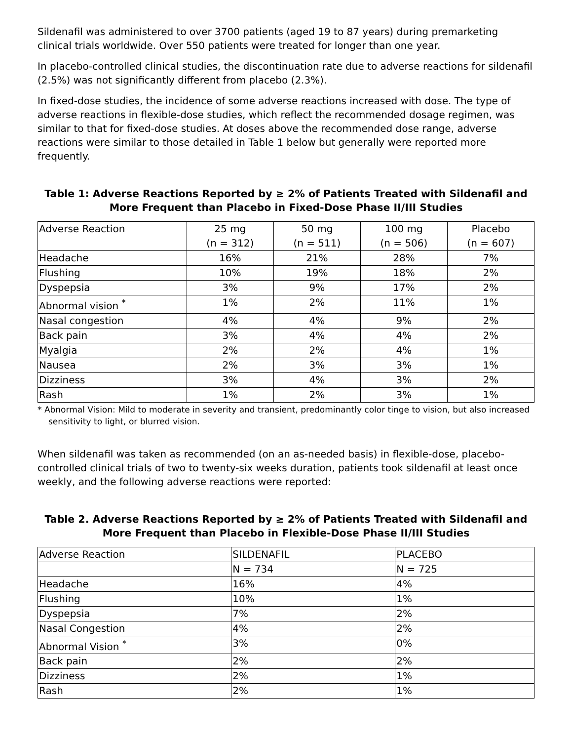Sildenafil was administered to over 3700 patients (aged 19 to 87 years) during premarketing clinical trials worldwide. Over 550 patients were treated for longer than one year.
In placebo-controlled clinical studies, the discontinuation rate due to adverse reactions for sildenafil (2.5%) was not significantly different from placebo (2.3%).
In fixed-dose studies, the incidence of some adverse reactions increased with dose. The type of adverse reactions in flexible-dose studies, which reflect the recommended dosage regimen, was similar to that for fixed-dose studies. At doses above the recommended dose range, adverse reactions were similar to those detailed in Table 1 below but generally were reported more frequently.
Table 1: Adverse Reactions Reported by ≥ 2% of Patients Treated with Sildenafil and More Frequent than Placebo in Fixed-Dose Phase II/III Studies
| Adverse Reaction | 25 mg (n = 312) | 50 mg (n = 511) | 100 mg (n = 506) | Placebo (n = 607) |
| Headache | 16% | 21% | 28% | 7% |
| Flushing | 10% | 19% | 18% | 2% |
| Dyspepsia | 3% | 9% | 17% | 2% |
| Abnormal vision <sup>*</sup> | 1% | 2% | 11% | 1% |
| Nasal congestion | 4% | 4% | 9% | 2% |
| Back pain | 3% | 4% | 4% | 2% |
| Myalgia | 2% | 2% | 4% | 1% |
| Nausea | 2% | 3% | 3% | 1% |
| Dizziness | 3% | 4% | 3% | 2% |
| Rash | 1% | 2% | 3% | 1% |
* Abnormal Vision: Mild to moderate in severity and transient, predominantly color tinge to vision, but also increased sensitivity to light, or blurred vision.
When sildenafil was taken as recommended (on an as-needed basis) in flexible-dose, placebo-controlled clinical trials of two to twenty-six weeks duration, patients took sildenafil at least once weekly, and the following adverse reactions were reported:
Table 2. Adverse Reactions Reported by ≥ 2% of Patients Treated with Sildenafil and More Frequent than Placebo in Flexible-Dose Phase II/III Studies
| Adverse Reaction | SILDENAFIL | PLACEBO |
| | N = 734 | N = 725 |
| Headache | 16% | 4% |
| Flushing | 10% | 1% |
| Dyspepsia | 7% | 2% |
| Nasal Congestion | 4% | 2% |
| Abnormal Vision <sup>*</sup> | 3% | 0% |
| Back pain | 2% | 2% |
| Dizziness | 2% | 1% |
| Rash | 2% | 1% |